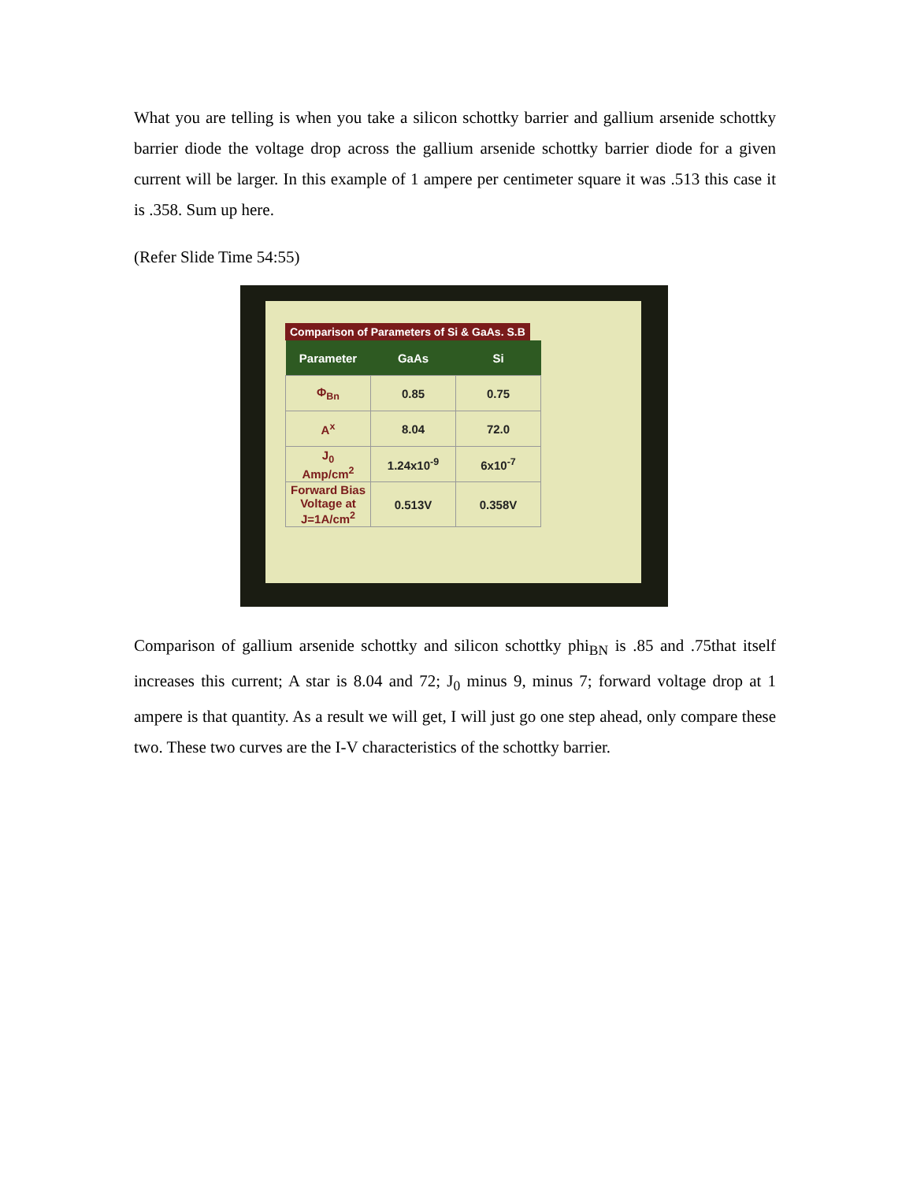What you are telling is when you take a silicon schottky barrier and gallium arsenide schottky barrier diode the voltage drop across the gallium arsenide schottky barrier diode for a given current will be larger. In this example of 1 ampere per centimeter square it was .513 this case it is .358. Sum up here.
(Refer Slide Time 54:55)
Comparison of Parameters of Si & GaAs. S.B
| Parameter | GaAs | Si |
| --- | --- | --- |
| Φ<sub>Bn</sub> | 0.85 | 0.75 |
| A<sup>x</sup> | 8.04 | 72.0 |
| J<sub>0</sub> Amp/cm<sup>2</sup> | 1.24x10<sup>-9</sup> | 6x10<sup>-7</sup> |
| Forward Bias Voltage at J=1A/cm<sup>2</sup> | 0.513V | 0.358V |
Comparison of gallium arsenide schottky and silicon schottky phi<sub>BN</sub> is .85 and .75that itself increases this current; A star is 8.04 and 72; J<sub>0</sub> minus 9, minus 7; forward voltage drop at 1 ampere is that quantity. As a result we will get, I will just go one step ahead, only compare these two. These two curves are the I-V characteristics of the schottky barrier.